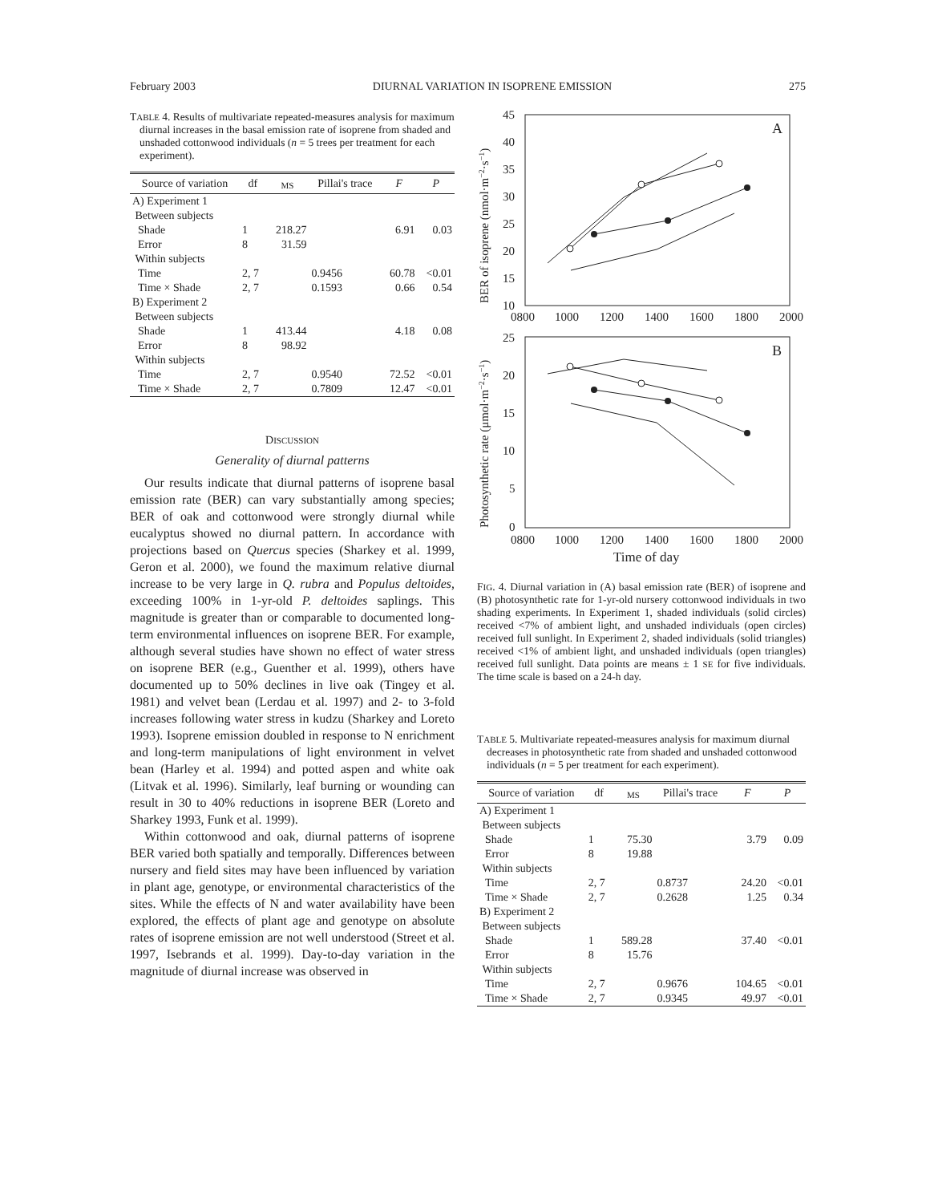February 2003 DIURNAL VARIATION IN ISOPRENE EMISSION 275
TABLE 4. Results of multivariate repeated-measures analysis for maximum diurnal increases in the basal emission rate of isoprene from shaded and unshaded cottonwood individuals (n = 5 trees per treatment for each experiment).
| Source of variation | df | MS | Pillai's trace | F | P |
| --- | --- | --- | --- | --- | --- |
| A) Experiment 1 | | | | | |
| Between subjects | | | | | |
| Shade | 1 | 218.27 | | 6.91 | 0.03 |
| Error | 8 | 31.59 | | | |
| Within subjects | | | | | |
| Time | 2, 7 | | 0.9456 | 60.78 | <0.01 |
| Time × Shade | 2, 7 | | 0.1593 | 0.66 | 0.54 |
| B) Experiment 2 | | | | | |
| Between subjects | | | | | |
| Shade | 1 | 413.44 | | 4.18 | 0.08 |
| Error | 8 | 98.92 | | | |
| Within subjects | | | | | |
| Time | 2, 7 | | 0.9540 | 72.52 | <0.01 |
| Time × Shade | 2, 7 | | 0.7809 | 12.47 | <0.01 |
DISCUSSION
Generality of diurnal patterns
Our results indicate that diurnal patterns of isoprene basal emission rate (BER) can vary substantially among species; BER of oak and cottonwood were strongly diurnal while eucalyptus showed no diurnal pattern. In accordance with projections based on Quercus species (Sharkey et al. 1999, Geron et al. 2000), we found the maximum relative diurnal increase to be very large in Q. rubra and Populus deltoides, exceeding 100% in 1-yr-old P. deltoides saplings. This magnitude is greater than or comparable to documented long-term environmental influences on isoprene BER. For example, although several studies have shown no effect of water stress on isoprene BER (e.g., Guenther et al. 1999), others have documented up to 50% declines in live oak (Tingey et al. 1981) and velvet bean (Lerdau et al. 1997) and 2- to 3-fold increases following water stress in kudzu (Sharkey and Loreto 1993). Isoprene emission doubled in response to N enrichment and long-term manipulations of light environment in velvet bean (Harley et al. 1994) and potted aspen and white oak (Litvak et al. 1996). Similarly, leaf burning or wounding can result in 30 to 40% reductions in isoprene BER (Loreto and Sharkey 1993, Funk et al. 1999).
Within cottonwood and oak, diurnal patterns of isoprene BER varied both spatially and temporally. Differences between nursery and field sites may have been influenced by variation in plant age, genotype, or environmental characteristics of the sites. While the effects of N and water availability have been explored, the effects of plant age and genotype on absolute rates of isoprene emission are not well understood (Street et al. 1997, Isebrands et al. 1999). Day-to-day variation in the magnitude of diurnal increase was observed in
A
45
40
35
30
25
20
15
10
0800
1000
1200
1400
1600
1800
2000
BER of isoprene (nmol·m−2·s−1)
B
25
20
15
10
5
0
0800
1000
1200
1400
1600
1800
2000
Time of day
Photosynthetic rate (μmol·m−2·s−1)
FIG. 4. Diurnal variation in (A) basal emission rate (BER) of isoprene and (B) photosynthetic rate for 1-yr-old nursery cottonwood individuals in two shading experiments. In Experiment 1, shaded individuals (solid circles) received <7% of ambient light, and unshaded individuals (open circles) received full sunlight. In Experiment 2, shaded individuals (solid triangles) received <1% of ambient light, and unshaded individuals (open triangles) received full sunlight. Data points are means ± 1 SE for five individuals. The time scale is based on a 24-h day.
TABLE 5. Multivariate repeated-measures analysis for maximum diurnal decreases in photosynthetic rate from shaded and unshaded cottonwood individuals (n = 5 per treatment for each experiment).
| Source of variation | df | MS | Pillai's trace | F | P |
| --- | --- | --- | --- | --- | --- |
| A) Experiment 1 | | | | | |
| Between subjects | | | | | |
| Shade | 1 | 75.30 | | 3.79 | 0.09 |
| Error | 8 | 19.88 | | | |
| Within subjects | | | | | |
| Time | 2, 7 | | 0.8737 | 24.20 | <0.01 |
| Time × Shade | 2, 7 | | 0.2628 | 1.25 | 0.34 |
| B) Experiment 2 | | | | | |
| Between subjects | | | | | |
| Shade | 1 | 589.28 | | 37.40 | <0.01 |
| Error | 8 | 15.76 | | | |
| Within subjects | | | | | |
| Time | 2, 7 | | 0.9676 | 104.65 | <0.01 |
| Time × Shade | 2, 7 | | 0.9345 | 49.97 | <0.01 |